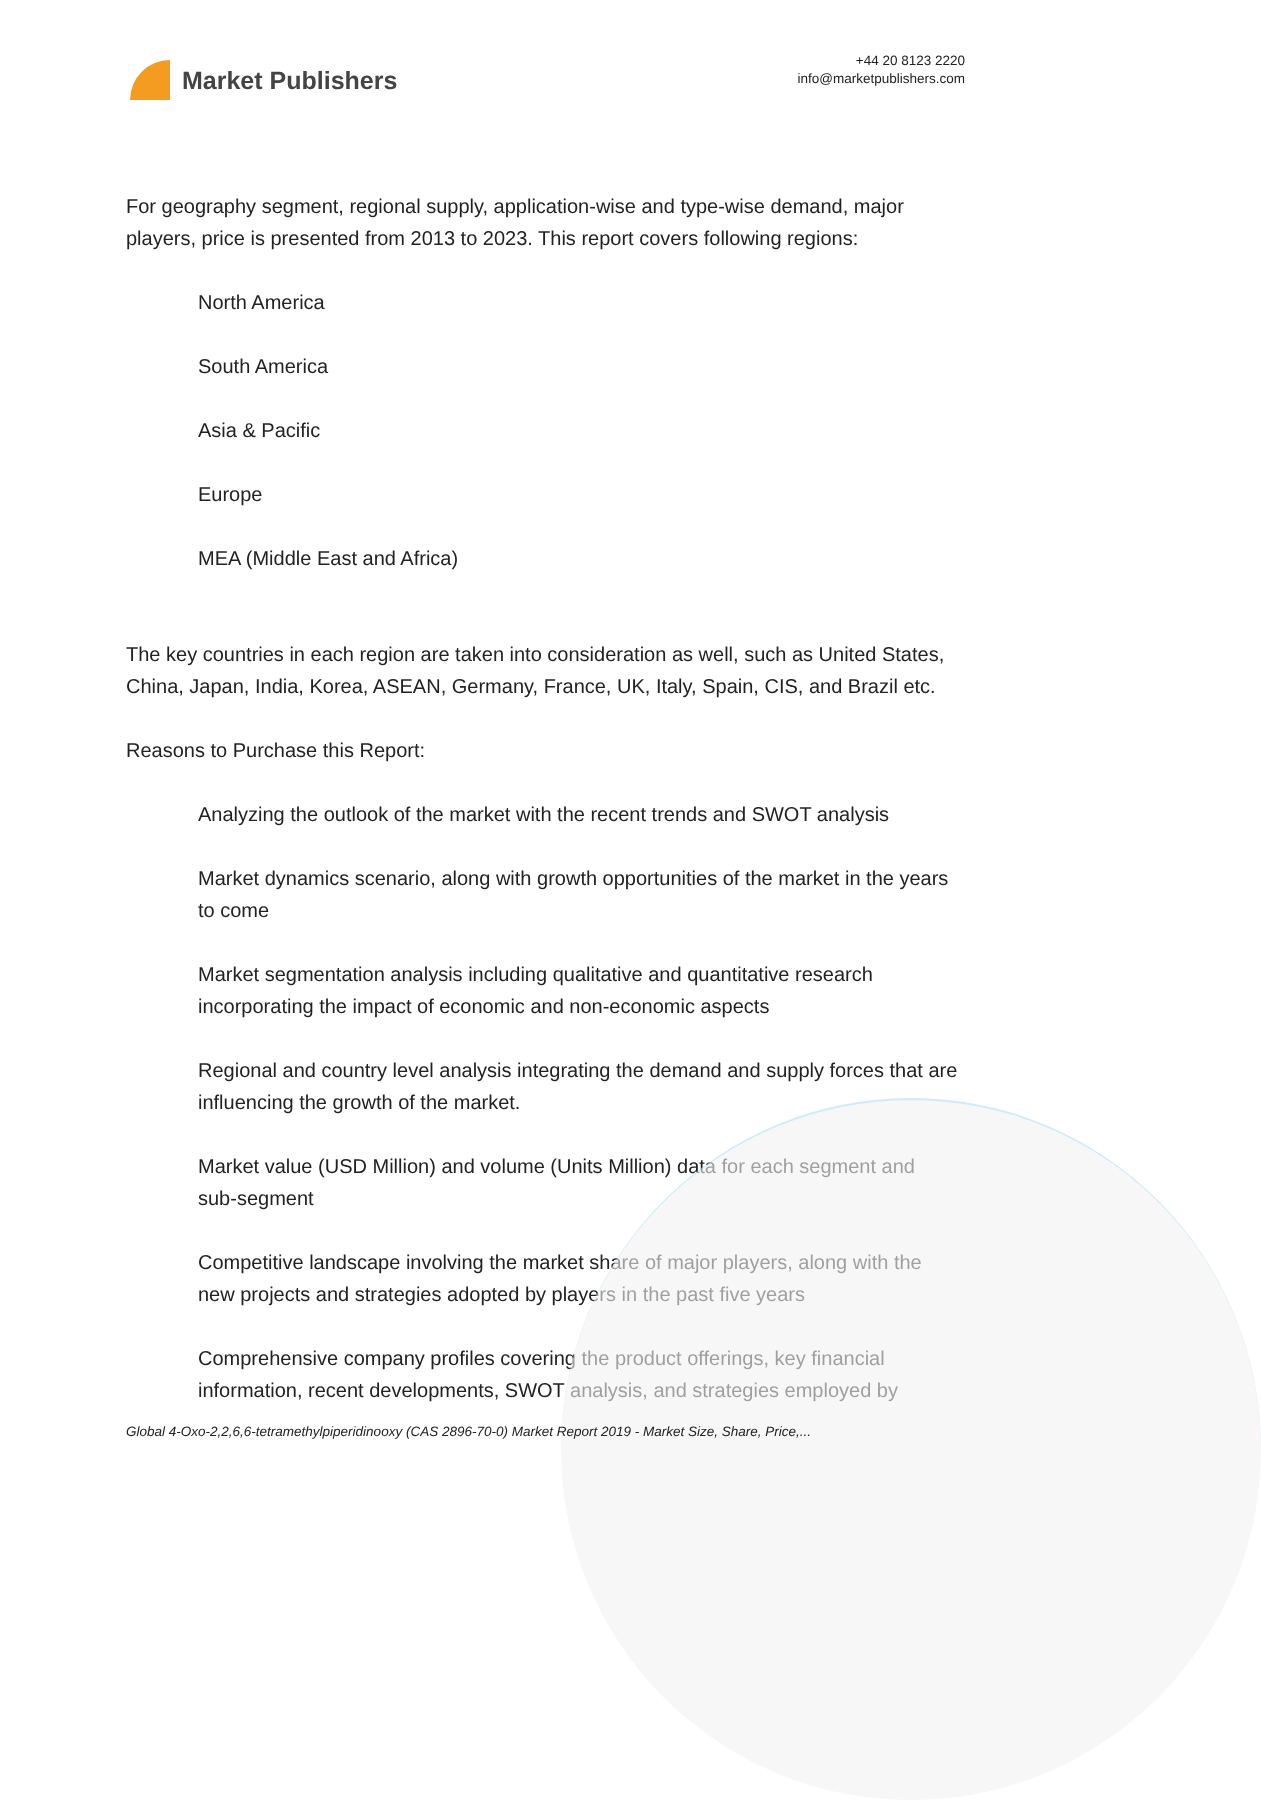Market Publishers
+44 20 8123 2220
info@marketpublishers.com
For geography segment, regional supply, application-wise and type-wise demand, major players, price is presented from 2013 to 2023. This report covers following regions:
North America
South America
Asia & Pacific
Europe
MEA (Middle East and Africa)
The key countries in each region are taken into consideration as well, such as United States, China, Japan, India, Korea, ASEAN, Germany, France, UK, Italy, Spain, CIS, and Brazil etc.
Reasons to Purchase this Report:
Analyzing the outlook of the market with the recent trends and SWOT analysis
Market dynamics scenario, along with growth opportunities of the market in the years to come
Market segmentation analysis including qualitative and quantitative research incorporating the impact of economic and non-economic aspects
Regional and country level analysis integrating the demand and supply forces that are influencing the growth of the market.
Market value (USD Million) and volume (Units Million) data for each segment and sub-segment
Competitive landscape involving the market share of major players, along with the new projects and strategies adopted by players in the past five years
Comprehensive company profiles covering the product offerings, key financial information, recent developments, SWOT analysis, and strategies employed by
Global 4-Oxo-2,2,6,6-tetramethylpiperidinooxy (CAS 2896-70-0) Market Report 2019 - Market Size, Share, Price,...